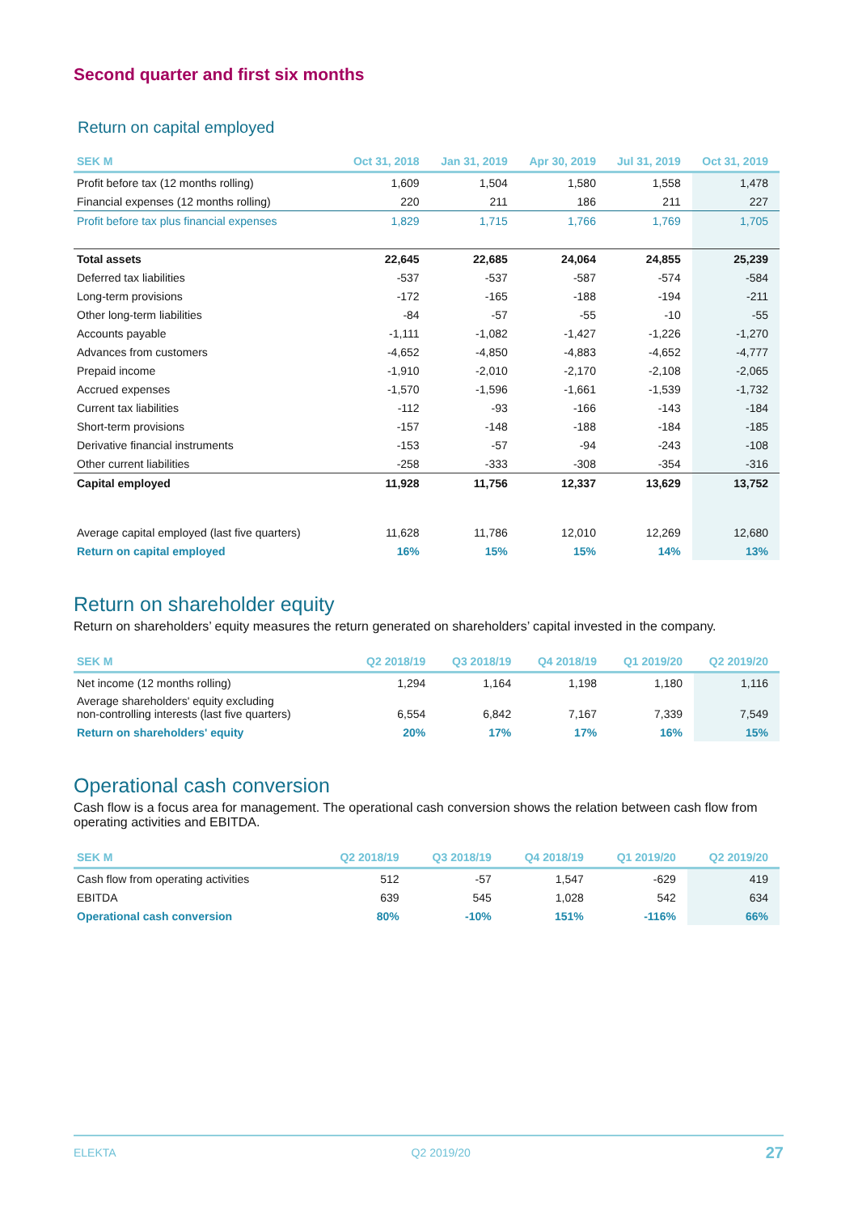Second quarter and first six months
Return on capital employed
| SEK M | Oct 31, 2018 | Jan 31, 2019 | Apr 30, 2019 | Jul 31, 2019 | Oct 31, 2019 |
| --- | --- | --- | --- | --- | --- |
| Profit before tax (12 months rolling) | 1,609 | 1,504 | 1,580 | 1,558 | 1,478 |
| Financial expenses (12 months rolling) | 220 | 211 | 186 | 211 | 227 |
| Profit before tax plus financial expenses | 1,829 | 1,715 | 1,766 | 1,769 | 1,705 |
| Total assets | 22,645 | 22,685 | 24,064 | 24,855 | 25,239 |
| Deferred tax liabilities | -537 | -537 | -587 | -574 | -584 |
| Long-term provisions | -172 | -165 | -188 | -194 | -211 |
| Other long-term liabilities | -84 | -57 | -55 | -10 | -55 |
| Accounts payable | -1,111 | -1,082 | -1,427 | -1,226 | -1,270 |
| Advances from customers | -4,652 | -4,850 | -4,883 | -4,652 | -4,777 |
| Prepaid income | -1,910 | -2,010 | -2,170 | -2,108 | -2,065 |
| Accrued expenses | -1,570 | -1,596 | -1,661 | -1,539 | -1,732 |
| Current tax liabilities | -112 | -93 | -166 | -143 | -184 |
| Short-term provisions | -157 | -148 | -188 | -184 | -185 |
| Derivative financial instruments | -153 | -57 | -94 | -243 | -108 |
| Other current liabilities | -258 | -333 | -308 | -354 | -316 |
| Capital employed | 11,928 | 11,756 | 12,337 | 13,629 | 13,752 |
| Average capital employed (last five quarters) | 11,628 | 11,786 | 12,010 | 12,269 | 12,680 |
| Return on capital employed | 16% | 15% | 15% | 14% | 13% |
Return on shareholder equity
Return on shareholders’ equity measures the return generated on shareholders’ capital invested in the company.
| SEK M | Q2 2018/19 | Q3 2018/19 | Q4 2018/19 | Q1 2019/20 | Q2 2019/20 |
| --- | --- | --- | --- | --- | --- |
| Net income (12 months rolling) | 1,294 | 1,164 | 1,198 | 1,180 | 1,116 |
| Average shareholders' equity excluding non-controlling interests (last five quarters) | 6,554 | 6,842 | 7,167 | 7,339 | 7,549 |
| Return on shareholders' equity | 20% | 17% | 17% | 16% | 15% |
Operational cash conversion
Cash flow is a focus area for management. The operational cash conversion shows the relation between cash flow from operating activities and EBITDA.
| SEK M | Q2 2018/19 | Q3 2018/19 | Q4 2018/19 | Q1 2019/20 | Q2 2019/20 |
| --- | --- | --- | --- | --- | --- |
| Cash flow from operating activities | 512 | -57 | 1,547 | -629 | 419 |
| EBITDA | 639 | 545 | 1,028 | 542 | 634 |
| Operational cash conversion | 80% | -10% | 151% | -116% | 66% |
ELEKTA Q2 2019/20 27